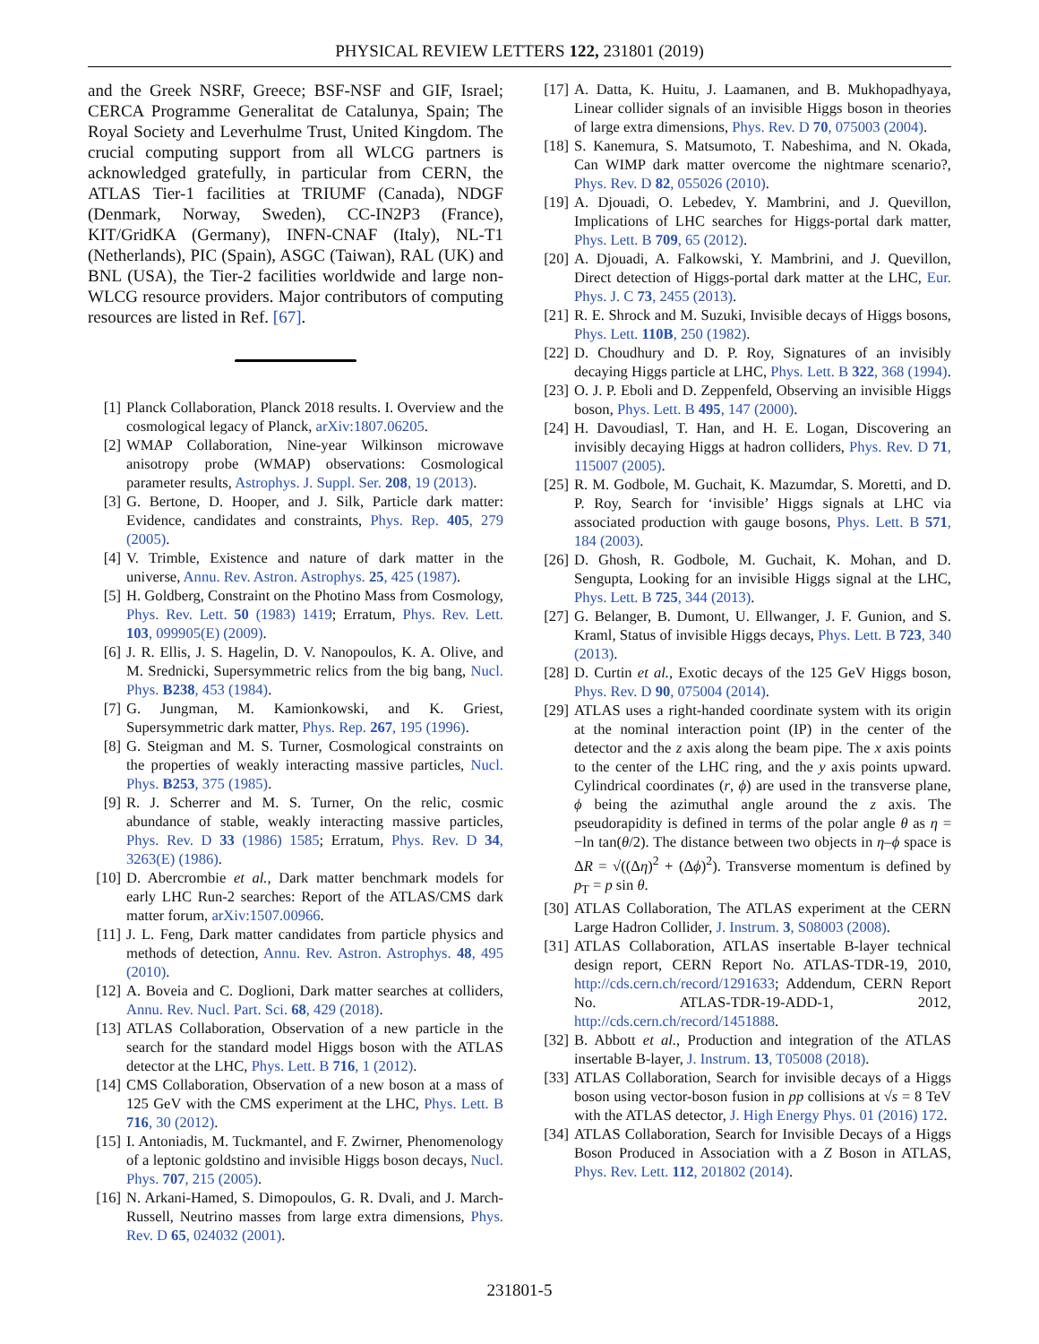PHYSICAL REVIEW LETTERS 122, 231801 (2019)
and the Greek NSRF, Greece; BSF-NSF and GIF, Israel; CERCA Programme Generalitat de Catalunya, Spain; The Royal Society and Leverhulme Trust, United Kingdom. The crucial computing support from all WLCG partners is acknowledged gratefully, in particular from CERN, the ATLAS Tier-1 facilities at TRIUMF (Canada), NDGF (Denmark, Norway, Sweden), CC-IN2P3 (France), KIT/GridKA (Germany), INFN-CNAF (Italy), NL-T1 (Netherlands), PIC (Spain), ASGC (Taiwan), RAL (UK) and BNL (USA), the Tier-2 facilities worldwide and large non-WLCG resource providers. Major contributors of computing resources are listed in Ref. [67].
[1] Planck Collaboration, Planck 2018 results. I. Overview and the cosmological legacy of Planck, arXiv:1807.06205.
[2] WMAP Collaboration, Nine-year Wilkinson microwave anisotropy probe (WMAP) observations: Cosmological parameter results, Astrophys. J. Suppl. Ser. 208, 19 (2013).
[3] G. Bertone, D. Hooper, and J. Silk, Particle dark matter: Evidence, candidates and constraints, Phys. Rep. 405, 279 (2005).
[4] V. Trimble, Existence and nature of dark matter in the universe, Annu. Rev. Astron. Astrophys. 25, 425 (1987).
[5] H. Goldberg, Constraint on the Photino Mass from Cosmology, Phys. Rev. Lett. 50 (1983) 1419; Erratum, Phys. Rev. Lett. 103, 099905(E) (2009).
[6] J. R. Ellis, J. S. Hagelin, D. V. Nanopoulos, K. A. Olive, and M. Srednicki, Supersymmetric relics from the big bang, Nucl. Phys. B238, 453 (1984).
[7] G. Jungman, M. Kamionkowski, and K. Griest, Supersymmetric dark matter, Phys. Rep. 267, 195 (1996).
[8] G. Steigman and M. S. Turner, Cosmological constraints on the properties of weakly interacting massive particles, Nucl. Phys. B253, 375 (1985).
[9] R. J. Scherrer and M. S. Turner, On the relic, cosmic abundance of stable, weakly interacting massive particles, Phys. Rev. D 33 (1986) 1585; Erratum, Phys. Rev. D 34, 3263(E) (1986).
[10]
D. Abercrombie et al., Dark matter benchmark models for early LHC Run-2 searches: Report of the ATLAS/CMS dark matter forum, arXiv:1507.00966.
[11]
J. L. Feng, Dark matter candidates from particle physics and methods of detection, Annu. Rev. Astron. Astrophys. 48, 495 (2010).
[12]
A. Boveia and C. Doglioni, Dark matter searches at colliders, Annu. Rev. Nucl. Part. Sci. 68, 429 (2018).
[13]
ATLAS Collaboration, Observation of a new particle in the search for the standard model Higgs boson with the ATLAS detector at the LHC, Phys. Lett. B 716, 1 (2012).
[14]
CMS Collaboration, Observation of a new boson at a mass of 125 GeV with the CMS experiment at the LHC, Phys. Lett. B 716, 30 (2012).
[15]
I. Antoniadis, M. Tuckmantel, and F. Zwirner, Phenomenology of a leptonic goldstino and invisible Higgs boson decays, Nucl. Phys. 707, 215 (2005).
[16]
N. Arkani-Hamed, S. Dimopoulos, G. R. Dvali, and J. March-Russell, Neutrino masses from large extra dimensions, Phys. Rev. D 65, 024032 (2001).
[17]
A. Datta, K. Huitu, J. Laamanen, and B. Mukhopadhyaya, Linear collider signals of an invisible Higgs boson in theories of large extra dimensions, Phys. Rev. D 70, 075003 (2004).
[18]
S. Kanemura, S. Matsumoto, T. Nabeshima, and N. Okada, Can WIMP dark matter overcome the nightmare scenario?, Phys. Rev. D 82, 055026 (2010).
[19]
A. Djouadi, O. Lebedev, Y. Mambrini, and J. Quevillon, Implications of LHC searches for Higgs-portal dark matter, Phys. Lett. B 709, 65 (2012).
[20]
A. Djouadi, A. Falkowski, Y. Mambrini, and J. Quevillon, Direct detection of Higgs-portal dark matter at the LHC, Eur. Phys. J. C 73, 2455 (2013).
[21]
R. E. Shrock and M. Suzuki, Invisible decays of Higgs bosons, Phys. Lett. 110B, 250 (1982).
[22]
D. Choudhury and D. P. Roy, Signatures of an invisibly decaying Higgs particle at LHC, Phys. Lett. B 322, 368 (1994).
[23]
O. J. P. Eboli and D. Zeppenfeld, Observing an invisible Higgs boson, Phys. Lett. B 495, 147 (2000).
[24]
H. Davoudiasl, T. Han, and H. E. Logan, Discovering an invisibly decaying Higgs at hadron colliders, Phys. Rev. D 71, 115007 (2005).
[25]
R. M. Godbole, M. Guchait, K. Mazumdar, S. Moretti, and D. P. Roy, Search for ‘invisible’ Higgs signals at LHC via associated production with gauge bosons, Phys. Lett. B 571, 184 (2003).
[26]
D. Ghosh, R. Godbole, M. Guchait, K. Mohan, and D. Sengupta, Looking for an invisible Higgs signal at the LHC, Phys. Lett. B 725, 344 (2013).
[27]
G. Belanger, B. Dumont, U. Ellwanger, J. F. Gunion, and S. Kraml, Status of invisible Higgs decays, Phys. Lett. B 723, 340 (2013).
[28]
D. Curtin et al., Exotic decays of the 125 GeV Higgs boson, Phys. Rev. D 90, 075004 (2014).
[29]
ATLAS uses a right-handed coordinate system with its origin at the nominal interaction point (IP) in the center of the detector and the z axis along the beam pipe. The x axis points to the center of the LHC ring, and the y axis points upward. Cylindrical coordinates (r, ϕ) are used in the transverse plane, ϕ being the azimuthal angle around the z axis. The pseudorapidity is defined in terms of the polar angle θ as η = −ln tan(θ/2). The distance between two objects in η–ϕ space is ΔR = √((Δη)<sup>2</sup> + (Δϕ)<sup>2</sup>). Transverse momentum is defined by p<sub>T</sub> = p sin θ.
[30]
ATLAS Collaboration, The ATLAS experiment at the CERN Large Hadron Collider, J. Instrum. 3, S08003 (2008).
[31]
ATLAS Collaboration, ATLAS insertable B-layer technical design report, CERN Report No. ATLAS-TDR-19, 2010, http://cds.cern.ch/record/1291633; Addendum, CERN Report No. ATLAS-TDR-19-ADD-1, 2012, http://cds.cern.ch/record/1451888.
[32]
B. Abbott et al., Production and integration of the ATLAS insertable B-layer, J. Instrum. 13, T05008 (2018).
[33]
ATLAS Collaboration, Search for invisible decays of a Higgs boson using vector-boson fusion in pp collisions at √s = 8 TeV with the ATLAS detector, J. High Energy Phys. 01 (2016) 172.
[34]
ATLAS Collaboration, Search for Invisible Decays of a Higgs Boson Produced in Association with a Z Boson in ATLAS, Phys. Rev. Lett. 112, 201802 (2014).
231801-5